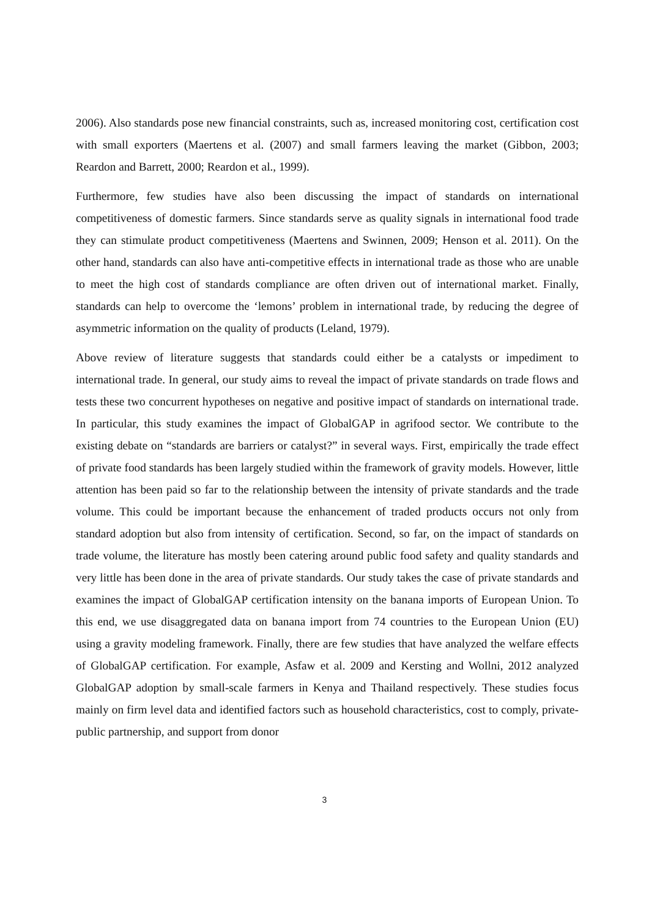2006). Also standards pose new financial constraints, such as, increased monitoring cost, certification cost with small exporters (Maertens et al. (2007) and small farmers leaving the market (Gibbon, 2003; Reardon and Barrett, 2000; Reardon et al., 1999).
Furthermore, few studies have also been discussing the impact of standards on international competitiveness of domestic farmers. Since standards serve as quality signals in international food trade they can stimulate product competitiveness (Maertens and Swinnen, 2009; Henson et al. 2011). On the other hand, standards can also have anti-competitive effects in international trade as those who are unable to meet the high cost of standards compliance are often driven out of international market. Finally, standards can help to overcome the ‘lemons’ problem in international trade, by reducing the degree of asymmetric information on the quality of products (Leland, 1979).
Above review of literature suggests that standards could either be a catalysts or impediment to international trade. In general, our study aims to reveal the impact of private standards on trade flows and tests these two concurrent hypotheses on negative and positive impact of standards on international trade. In particular, this study examines the impact of GlobalGAP in agrifood sector. We contribute to the existing debate on “standards are barriers or catalyst?” in several ways. First, empirically the trade effect of private food standards has been largely studied within the framework of gravity models. However, little attention has been paid so far to the relationship between the intensity of private standards and the trade volume. This could be important because the enhancement of traded products occurs not only from standard adoption but also from intensity of certification. Second, so far, on the impact of standards on trade volume, the literature has mostly been catering around public food safety and quality standards and very little has been done in the area of private standards. Our study takes the case of private standards and examines the impact of GlobalGAP certification intensity on the banana imports of European Union. To this end, we use disaggregated data on banana import from 74 countries to the European Union (EU) using a gravity modeling framework. Finally, there are few studies that have analyzed the welfare effects of GlobalGAP certification. For example, Asfaw et al. 2009 and Kersting and Wollni, 2012 analyzed GlobalGAP adoption by small-scale farmers in Kenya and Thailand respectively. These studies focus mainly on firm level data and identified factors such as household characteristics, cost to comply, private-public partnership, and support from donor
3